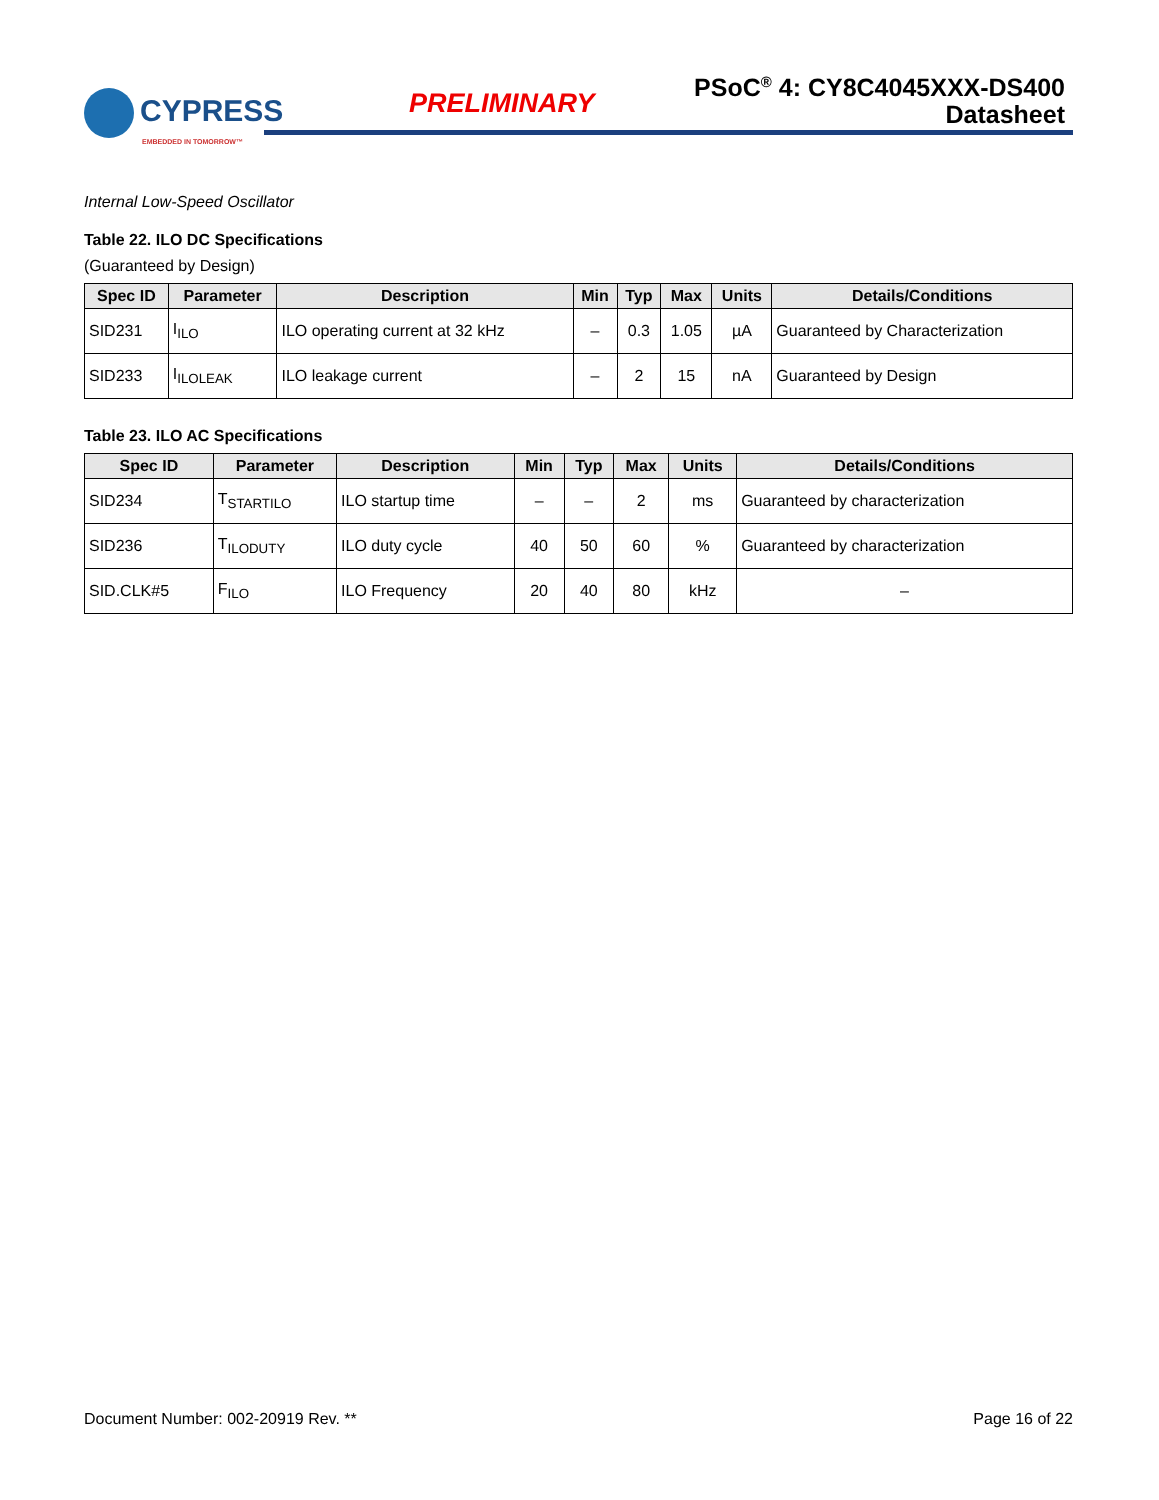CYPRESS
EMBEDDED IN TOMORROW™
PRELIMINARY
PSoC<sup>®</sup> 4: CY8C4045XXX-DS400
Datasheet
Internal Low-Speed Oscillator
Table 22. ILO DC Specifications
(Guaranteed by Design)
| Spec ID | Parameter | Description | Min | Typ | Max | Units | Details/Conditions |
| --- | --- | --- | --- | --- | --- | --- | --- |
| SID231 | I<sub>ILO</sub> | ILO operating current at 32 kHz | – | 0.3 | 1.05 | µA | Guaranteed by Characterization |
| SID233 | I<sub>ILOLEAK</sub> | ILO leakage current | – | 2 | 15 | nA | Guaranteed by Design |
Table 23. ILO AC Specifications
| Spec ID | Parameter | Description | Min | Typ | Max | Units | Details/Conditions |
| --- | --- | --- | --- | --- | --- | --- | --- |
| SID234 | T<sub>STARTILO</sub> | ILO startup time | – | – | 2 | ms | Guaranteed by characterization |
| SID236 | T<sub>ILODUTY</sub> | ILO duty cycle | 40 | 50 | 60 | % | Guaranteed by characterization |
| SID.CLK#5 | F<sub>ILO</sub> | ILO Frequency | 20 | 40 | 80 | kHz | – |
Document Number: 002-20919 Rev. ** Page 16 of 22